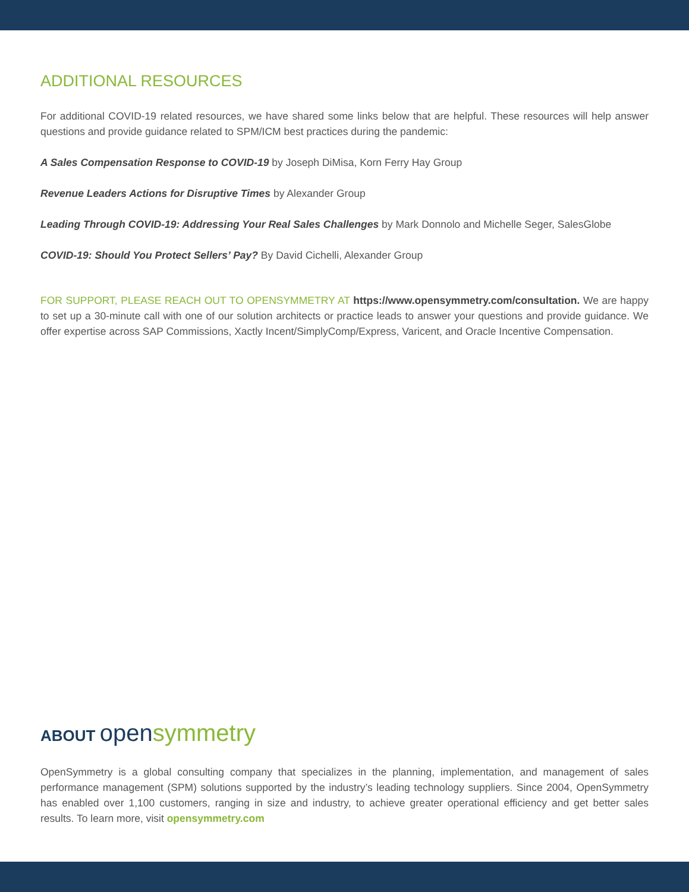ADDITIONAL RESOURCES
For additional COVID-19 related resources, we have shared some links below that are helpful. These resources will help answer questions and provide guidance related to SPM/ICM best practices during the pandemic:
A Sales Compensation Response to COVID-19 by Joseph DiMisa, Korn Ferry Hay Group
Revenue Leaders Actions for Disruptive Times by Alexander Group
Leading Through COVID-19: Addressing Your Real Sales Challenges by Mark Donnolo and Michelle Seger, SalesGlobe
COVID-19: Should You Protect Sellers’ Pay? By David Cichelli, Alexander Group
FOR SUPPORT, PLEASE REACH OUT TO OPENSYMMETRY AT https://www.opensymmetry.com/consultation. We are happy to set up a 30-minute call with one of our solution architects or practice leads to answer your questions and provide guidance. We offer expertise across SAP Commissions, Xactly Incent/SimplyComp/Express, Varicent, and Oracle Incentive Compensation.
ABOUT opensymmetry
OpenSymmetry is a global consulting company that specializes in the planning, implementation, and management of sales performance management (SPM) solutions supported by the industry’s leading technology suppliers. Since 2004, OpenSymmetry has enabled over 1,100 customers, ranging in size and industry, to achieve greater operational efficiency and get better sales results. To learn more, visit opensymmetry.com